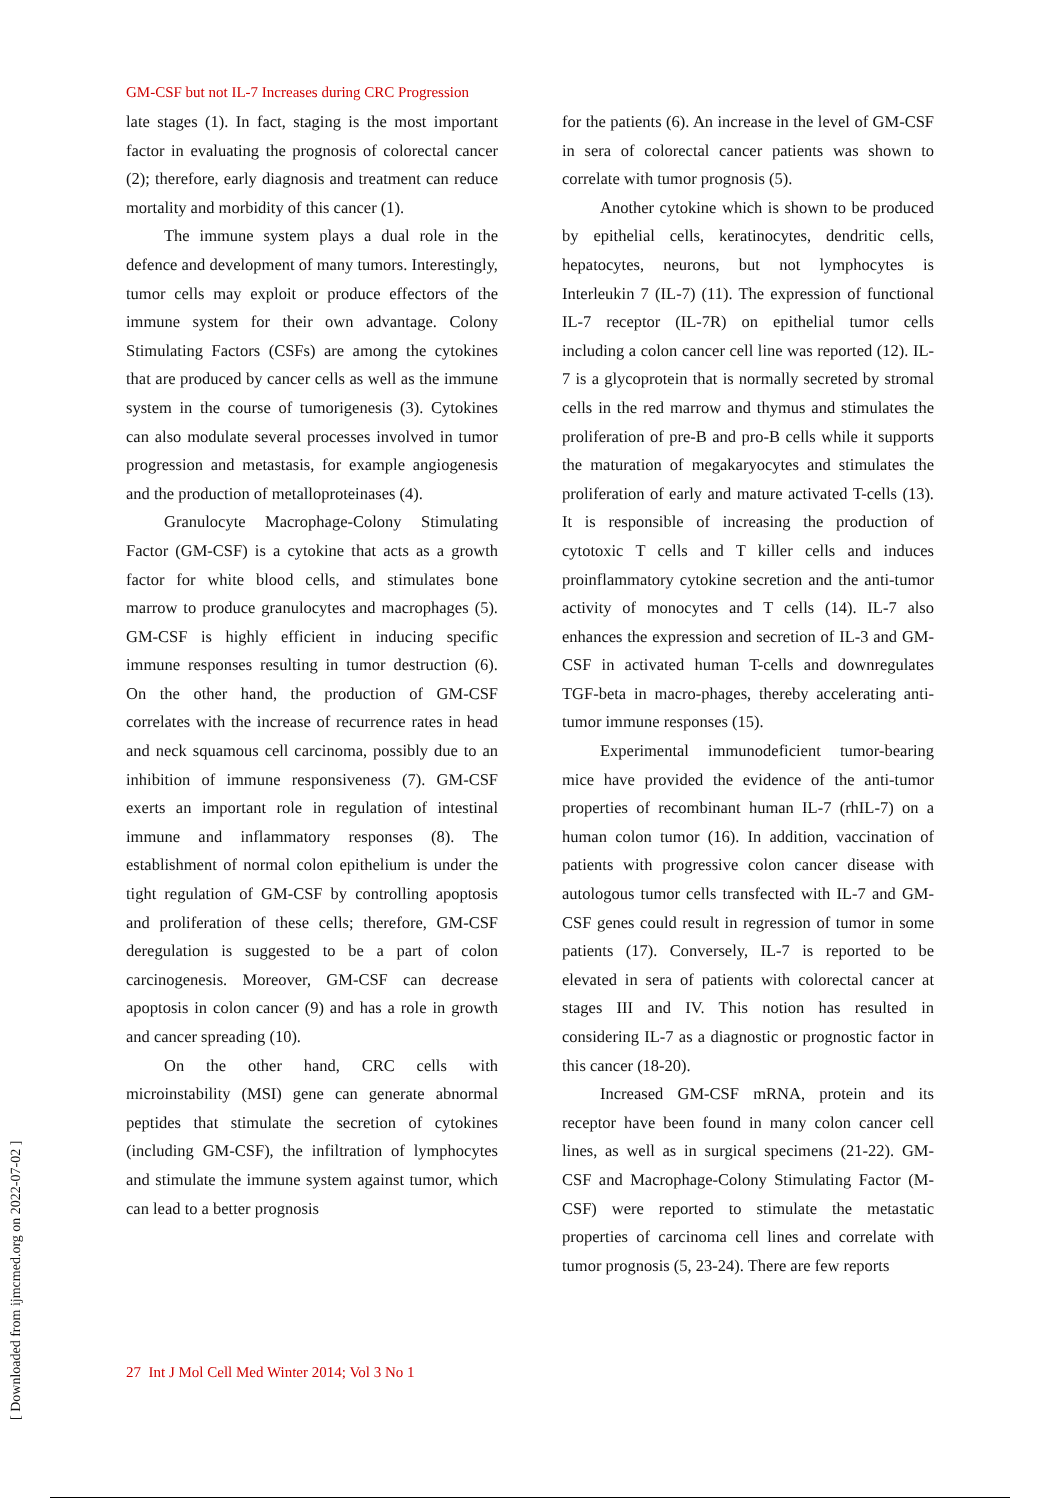GM-CSF but not IL-7 Increases during CRC Progression
late stages (1). In fact, staging is the most important factor in evaluating the prognosis of colorectal cancer (2); therefore, early diagnosis and treatment can reduce mortality and morbidity of this cancer (1).
The immune system plays a dual role in the defence and development of many tumors. Interestingly, tumor cells may exploit or produce effectors of the immune system for their own advantage. Colony Stimulating Factors (CSFs) are among the cytokines that are produced by cancer cells as well as the immune system in the course of tumorigenesis (3). Cytokines can also modulate several processes involved in tumor progression and metastasis, for example angiogenesis and the production of metalloproteinases (4).
Granulocyte Macrophage-Colony Stimulating Factor (GM-CSF) is a cytokine that acts as a growth factor for white blood cells, and stimulates bone marrow to produce granulocytes and macrophages (5). GM-CSF is highly efficient in inducing specific immune responses resulting in tumor destruction (6). On the other hand, the production of GM-CSF correlates with the increase of recurrence rates in head and neck squamous cell carcinoma, possibly due to an inhibition of immune responsiveness (7). GM-CSF exerts an important role in regulation of intestinal immune and inflammatory responses (8). The establishment of normal colon epithelium is under the tight regulation of GM-CSF by controlling apoptosis and proliferation of these cells; therefore, GM-CSF deregulation is suggested to be a part of colon carcinogenesis. Moreover, GM-CSF can decrease apoptosis in colon cancer (9) and has a role in growth and cancer spreading (10).
On the other hand, CRC cells with microinstability (MSI) gene can generate abnormal peptides that stimulate the secretion of cytokines (including GM-CSF), the infiltration of lymphocytes and stimulate the immune system against tumor, which can lead to a better prognosis
for the patients (6). An increase in the level of GM-CSF in sera of colorectal cancer patients was shown to correlate with tumor prognosis (5).
Another cytokine which is shown to be produced by epithelial cells, keratinocytes, dendritic cells, hepatocytes, neurons, but not lymphocytes is Interleukin 7 (IL-7) (11). The expression of functional IL-7 receptor (IL-7R) on epithelial tumor cells including a colon cancer cell line was reported (12). IL-7 is a glycoprotein that is normally secreted by stromal cells in the red marrow and thymus and stimulates the proliferation of pre-B and pro-B cells while it supports the maturation of megakaryocytes and stimulates the proliferation of early and mature activated T-cells (13). It is responsible of increasing the production of cytotoxic T cells and T killer cells and induces proinflammatory cytokine secretion and the anti-tumor activity of monocytes and T cells (14). IL-7 also enhances the expression and secretion of IL-3 and GM-CSF in activated human T-cells and downregulates TGF-beta in macro-phages, thereby accelerating anti-tumor immune responses (15).
Experimental immunodeficient tumor-bearing mice have provided the evidence of the anti-tumor properties of recombinant human IL-7 (rhIL-7) on a human colon tumor (16). In addition, vaccination of patients with progressive colon cancer disease with autologous tumor cells transfected with IL-7 and GM-CSF genes could result in regression of tumor in some patients (17). Conversely, IL-7 is reported to be elevated in sera of patients with colorectal cancer at stages III and IV. This notion has resulted in considering IL-7 as a diagnostic or prognostic factor in this cancer (18-20).
Increased GM-CSF mRNA, protein and its receptor have been found in many colon cancer cell lines, as well as in surgical specimens (21-22). GM-CSF and Macrophage-Colony Stimulating Factor (M-CSF) were reported to stimulate the metastatic properties of carcinoma cell lines and correlate with tumor prognosis (5, 23-24). There are few reports
27 Int J Mol Cell Med Winter 2014; Vol 3 No 1
[ Downloaded from ijmcmed.org on 2022-07-02 ]